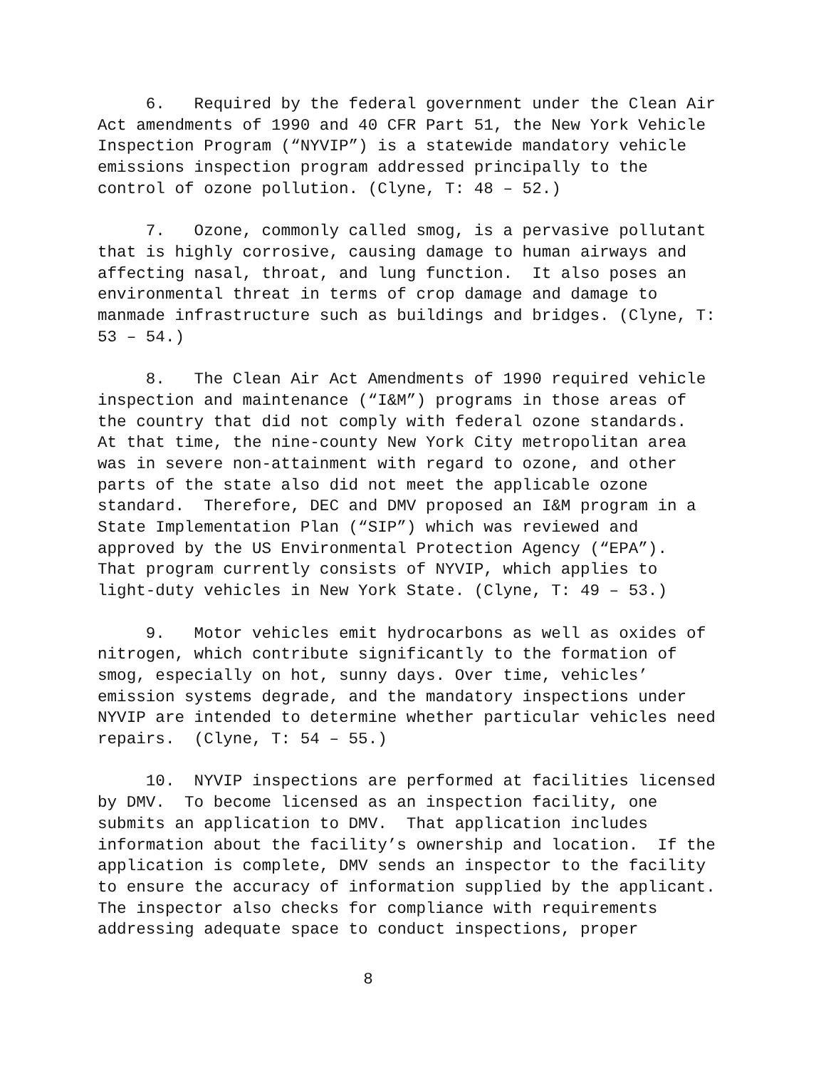6. Required by the federal government under the Clean Air Act amendments of 1990 and 40 CFR Part 51, the New York Vehicle Inspection Program (“NYVIP”) is a statewide mandatory vehicle emissions inspection program addressed principally to the control of ozone pollution. (Clyne, T: 48 – 52.)
7. Ozone, commonly called smog, is a pervasive pollutant that is highly corrosive, causing damage to human airways and affecting nasal, throat, and lung function. It also poses an environmental threat in terms of crop damage and damage to manmade infrastructure such as buildings and bridges. (Clyne, T: 53 – 54.)
8. The Clean Air Act Amendments of 1990 required vehicle inspection and maintenance (“I&M”) programs in those areas of the country that did not comply with federal ozone standards. At that time, the nine-county New York City metropolitan area was in severe non-attainment with regard to ozone, and other parts of the state also did not meet the applicable ozone standard. Therefore, DEC and DMV proposed an I&M program in a State Implementation Plan (“SIP”) which was reviewed and approved by the US Environmental Protection Agency (“EPA”). That program currently consists of NYVIP, which applies to light-duty vehicles in New York State. (Clyne, T: 49 – 53.)
9. Motor vehicles emit hydrocarbons as well as oxides of nitrogen, which contribute significantly to the formation of smog, especially on hot, sunny days. Over time, vehicles’ emission systems degrade, and the mandatory inspections under NYVIP are intended to determine whether particular vehicles need repairs. (Clyne, T: 54 – 55.)
10. NYVIP inspections are performed at facilities licensed by DMV. To become licensed as an inspection facility, one submits an application to DMV. That application includes information about the facility’s ownership and location. If the application is complete, DMV sends an inspector to the facility to ensure the accuracy of information supplied by the applicant. The inspector also checks for compliance with requirements addressing adequate space to conduct inspections, proper
8